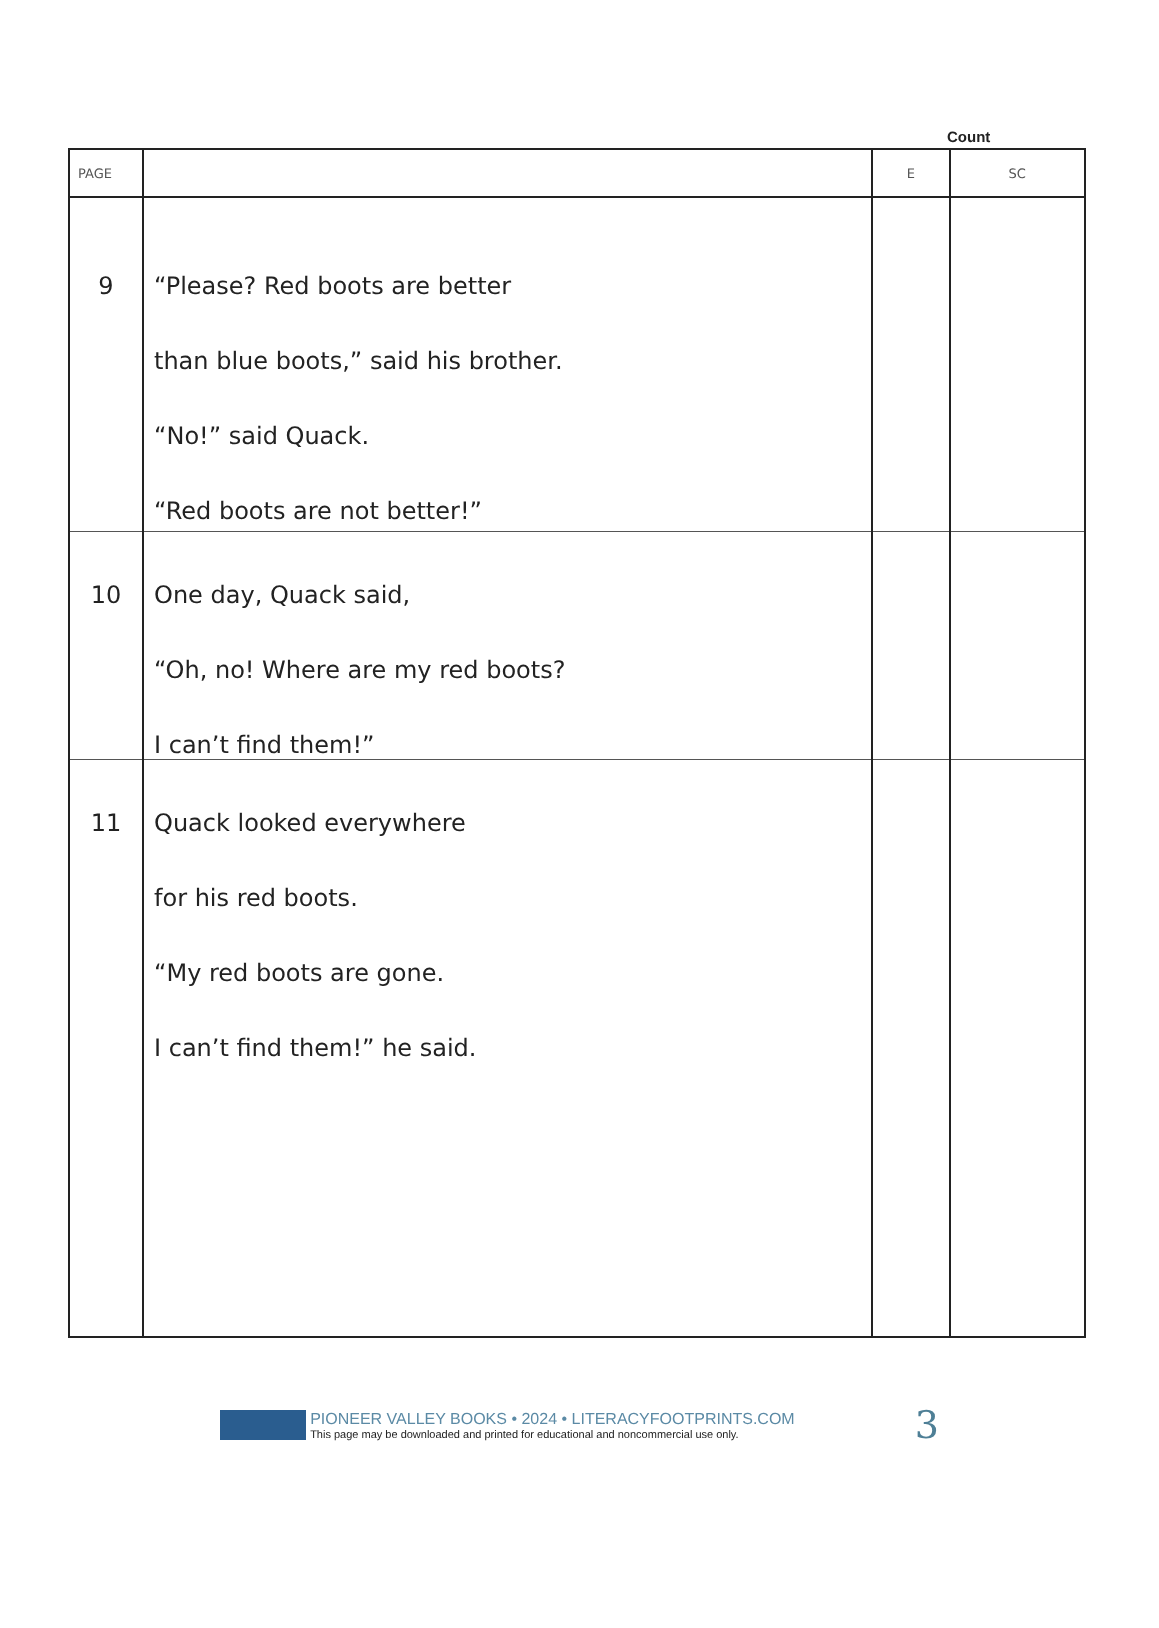Count
| PAGE | | E | SC |
| --- | --- | --- | --- |
| 9 | “Please? Red boots are better than blue boots,” said his brother. “No!” said Quack. “Red boots are not better!” | | |
| 10 | One day, Quack said, “Oh, no! Where are my red boots? I can’t find them!” | | |
| 11 | Quack looked everywhere for his red boots. “My red boots are gone. I can’t find them!” he said. | | |
PIONEER VALLEY BOOKS • 2024 • LITERACYFOOTPRINTS.COM
This page may be downloaded and printed for educational and noncommercial use only.
3